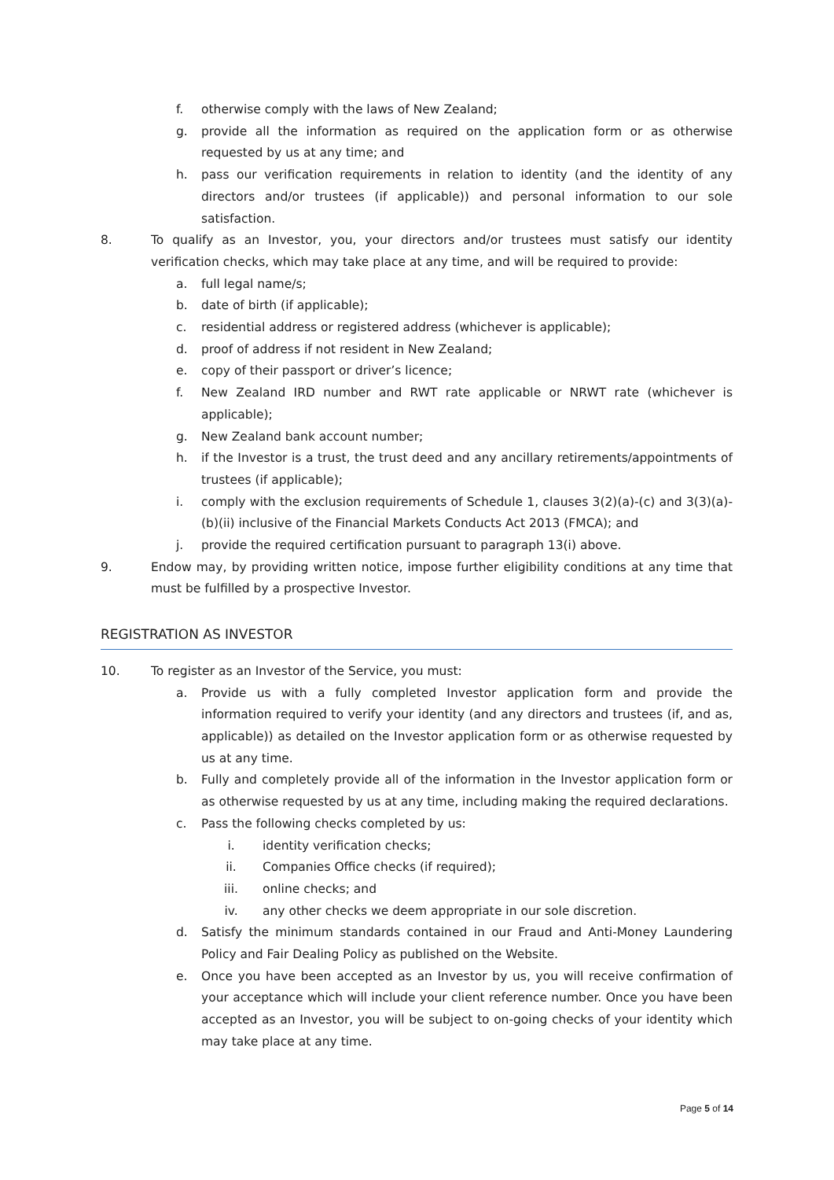f. otherwise comply with the laws of New Zealand;
g. provide all the information as required on the application form or as otherwise requested by us at any time; and
h. pass our verification requirements in relation to identity (and the identity of any directors and/or trustees (if applicable)) and personal information to our sole satisfaction.
8. To qualify as an Investor, you, your directors and/or trustees must satisfy our identity verification checks, which may take place at any time, and will be required to provide:
a. full legal name/s;
b. date of birth (if applicable);
c. residential address or registered address (whichever is applicable);
d. proof of address if not resident in New Zealand;
e. copy of their passport or driver’s licence;
f. New Zealand IRD number and RWT rate applicable or NRWT rate (whichever is applicable);
g. New Zealand bank account number;
h. if the Investor is a trust, the trust deed and any ancillary retirements/appointments of trustees (if applicable);
i. comply with the exclusion requirements of Schedule 1, clauses 3(2)(a)-(c) and 3(3)(a)-(b)(ii) inclusive of the Financial Markets Conducts Act 2013 (FMCA); and
j. provide the required certification pursuant to paragraph 13(i) above.
9. Endow may, by providing written notice, impose further eligibility conditions at any time that must be fulfilled by a prospective Investor.
REGISTRATION AS INVESTOR
10. To register as an Investor of the Service, you must:
a. Provide us with a fully completed Investor application form and provide the information required to verify your identity (and any directors and trustees (if, and as, applicable)) as detailed on the Investor application form or as otherwise requested by us at any time.
b. Fully and completely provide all of the information in the Investor application form or as otherwise requested by us at any time, including making the required declarations.
c. Pass the following checks completed by us:
i. identity verification checks;
ii. Companies Office checks (if required);
iii. online checks; and
iv. any other checks we deem appropriate in our sole discretion.
d. Satisfy the minimum standards contained in our Fraud and Anti-Money Laundering Policy and Fair Dealing Policy as published on the Website.
e. Once you have been accepted as an Investor by us, you will receive confirmation of your acceptance which will include your client reference number. Once you have been accepted as an Investor, you will be subject to on-going checks of your identity which may take place at any time.
Page 5 of 14